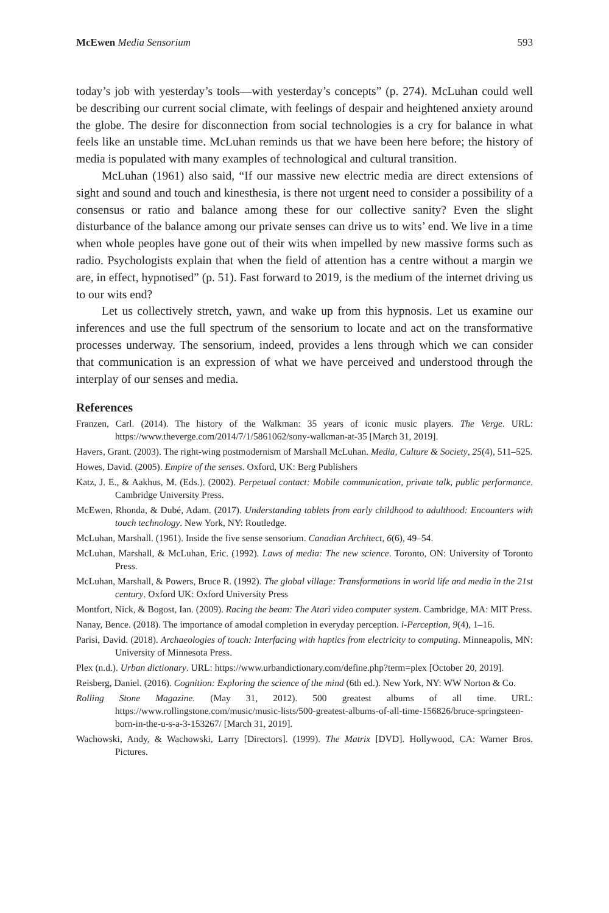McEwen Media Sensorium 593
today’s job with yesterday’s tools—with yesterday’s concepts” (p. 274). McLuhan could well be describing our current social climate, with feelings of despair and heightened anxiety around the globe. The desire for disconnection from social technologies is a cry for balance in what feels like an unstable time. McLuhan reminds us that we have been here before; the history of media is populated with many examples of technological and cultural transition.
McLuhan (1961) also said, “If our massive new electric media are direct extensions of sight and sound and touch and kinesthesia, is there not urgent need to consider a possibility of a consensus or ratio and balance among these for our collective sanity? Even the slight disturbance of the balance among our private senses can drive us to wits’ end. We live in a time when whole peoples have gone out of their wits when impelled by new massive forms such as radio. Psychologists explain that when the field of attention has a centre without a margin we are, in effect, hypnotised” (p. 51). Fast forward to 2019, is the medium of the internet driving us to our wits end?
Let us collectively stretch, yawn, and wake up from this hypnosis. Let us examine our inferences and use the full spectrum of the sensorium to locate and act on the transformative processes underway. The sensorium, indeed, provides a lens through which we can consider that communication is an expression of what we have perceived and understood through the interplay of our senses and media.
References
Franzen, Carl. (2014). The history of the Walkman: 35 years of iconic music players. The Verge. URL: https://www.theverge.com/2014/7/1/5861062/sony-walkman-at-35 [March 31, 2019].
Havers, Grant. (2003). The right-wing postmodernism of Marshall McLuhan. Media, Culture & Society, 25(4), 511–525.
Howes, David. (2005). Empire of the senses. Oxford, UK: Berg Publishers
Katz, J. E., & Aakhus, M. (Eds.). (2002). Perpetual contact: Mobile communication, private talk, public performance. Cambridge University Press.
McEwen, Rhonda, & Dubé, Adam. (2017). Understanding tablets from early childhood to adulthood: Encounters with touch technology. New York, NY: Routledge.
McLuhan, Marshall. (1961). Inside the five sense sensorium. Canadian Architect, 6(6), 49–54.
McLuhan, Marshall, & McLuhan, Eric. (1992). Laws of media: The new science. Toronto, ON: University of Toronto Press.
McLuhan, Marshall, & Powers, Bruce R. (1992). The global village: Transformations in world life and media in the 21st century. Oxford UK: Oxford University Press
Montfort, Nick, & Bogost, Ian. (2009). Racing the beam: The Atari video computer system. Cambridge, MA: MIT Press.
Nanay, Bence. (2018). The importance of amodal completion in everyday perception. i-Perception, 9(4), 1–16.
Parisi, David. (2018). Archaeologies of touch: Interfacing with haptics from electricity to computing. Minneapolis, MN: University of Minnesota Press.
Plex (n.d.). Urban dictionary. URL: https://www.urbandictionary.com/define.php?term=plex [October 20, 2019].
Reisberg, Daniel. (2016). Cognition: Exploring the science of the mind (6th ed.). New York, NY: WW Norton & Co.
Rolling Stone Magazine. (May 31, 2012). 500 greatest albums of all time. URL: https://www.rollingstone.com/music/music-lists/500-greatest-albums-of-all-time-156826/bruce-springsteen-born-in-the-u-s-a-3-153267/ [March 31, 2019].
Wachowski, Andy, & Wachowski, Larry [Directors]. (1999). The Matrix [DVD]. Hollywood, CA: Warner Bros. Pictures.